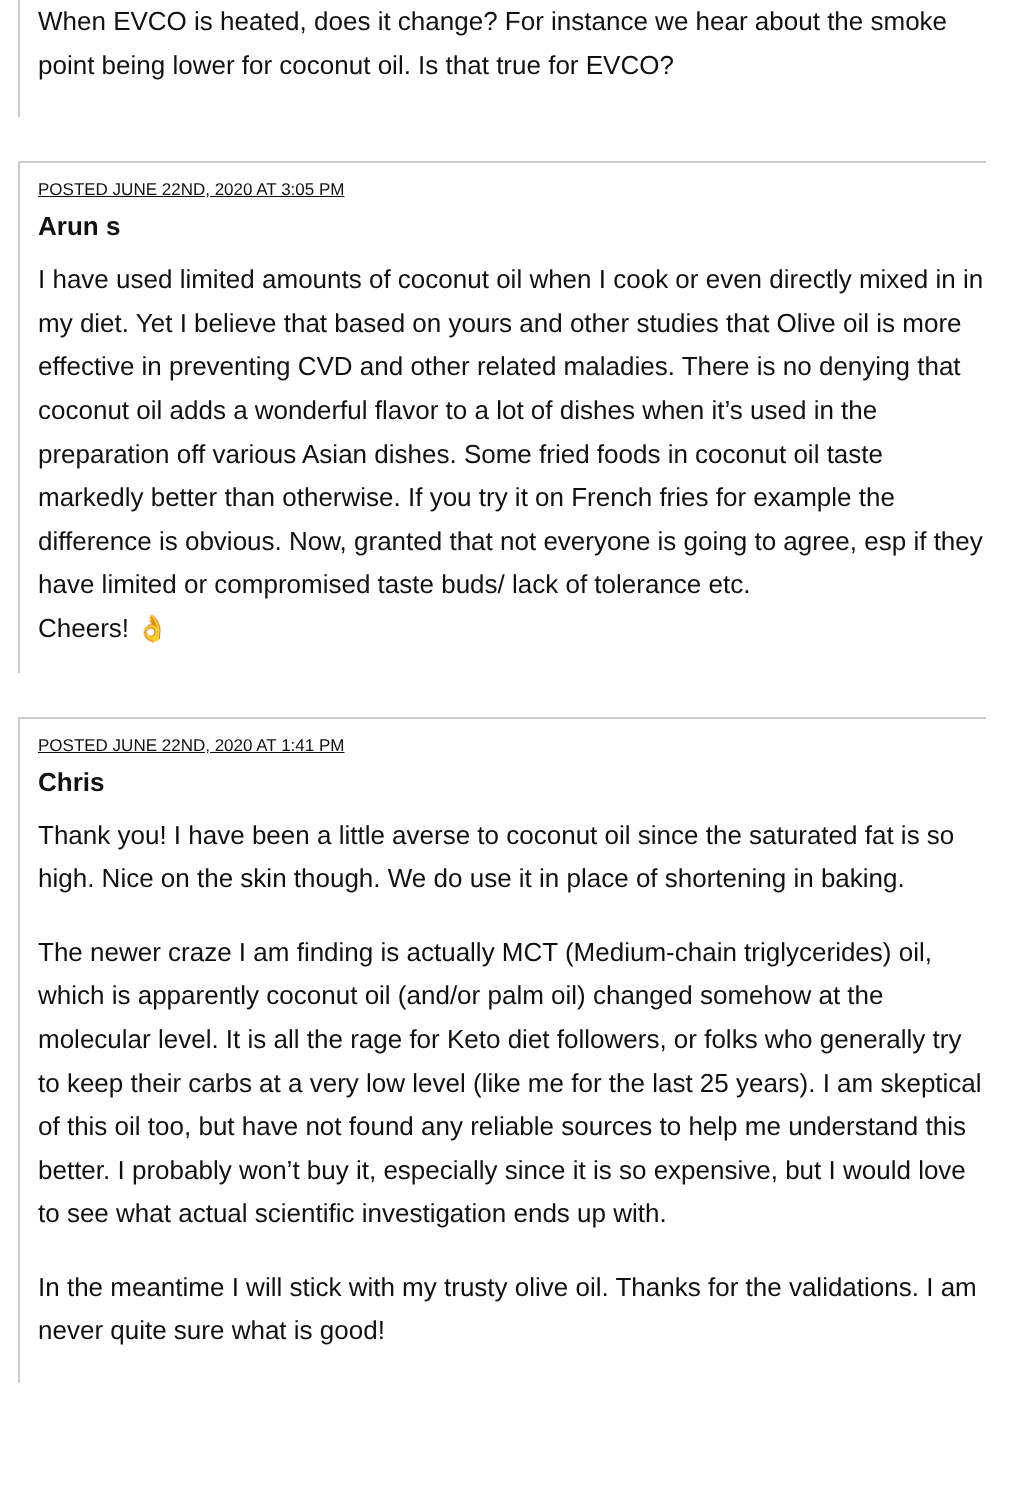When EVCO is heated, does it change? For instance we hear about the smoke point being lower for coconut oil. Is that true for EVCO?
POSTED JUNE 22ND, 2020 AT 3:05 PM
Arun s
I have used limited amounts of coconut oil when I cook or even directly mixed in in my diet. Yet I believe that based on yours and other studies that Olive oil is more effective in preventing CVD and other related maladies. There is no denying that coconut oil adds a wonderful flavor to a lot of dishes when it’s used in the preparation off various Asian dishes. Some fried foods in coconut oil taste markedly better than otherwise. If you try it on French fries for example the difference is obvious. Now, granted that not everyone is going to agree, esp if they have limited or compromised taste buds/ lack of tolerance etc.
Cheers! 👌
POSTED JUNE 22ND, 2020 AT 1:41 PM
Chris
Thank you! I have been a little averse to coconut oil since the saturated fat is so high. Nice on the skin though. We do use it in place of shortening in baking.
The newer craze I am finding is actually MCT (Medium-chain triglycerides) oil, which is apparently coconut oil (and/or palm oil) changed somehow at the molecular level. It is all the rage for Keto diet followers, or folks who generally try to keep their carbs at a very low level (like me for the last 25 years). I am skeptical of this oil too, but have not found any reliable sources to help me understand this better. I probably won’t buy it, especially since it is so expensive, but I would love to see what actual scientific investigation ends up with.
In the meantime I will stick with my trusty olive oil. Thanks for the validations. I am never quite sure what is good!